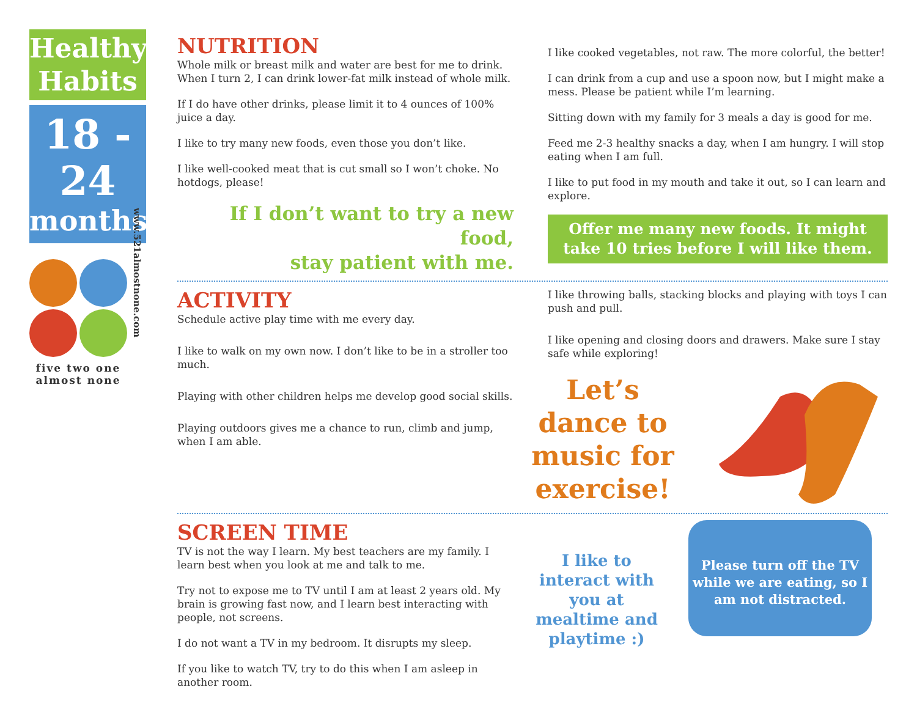Healthy
Habits
18 - 24
months
five two one almost none
www.521almostnone.com
NUTRITION
Whole milk or breast milk and water are best for me to drink. When I turn 2, I can drink lower-fat milk instead of whole milk.
If I do have other drinks, please limit it to 4 ounces of 100% juice a day.
I like to try many new foods, even those you don’t like.
I like well-cooked meat that is cut small so I won’t choke. No hotdogs, please!
If I don’t want to try a new food,
stay patient with me.
I like cooked vegetables, not raw. The more colorful, the better!
I can drink from a cup and use a spoon now, but I might make a mess. Please be patient while I’m learning.
Sitting down with my family for 3 meals a day is good for me.
Feed me 2-3 healthy snacks a day, when I am hungry. I will stop eating when I am full.
I like to put food in my mouth and take it out, so I can learn and explore.
Offer me many new foods. It might take 10 tries before I will like them.
ACTIVITY
Schedule active play time with me every day.
I like to walk on my own now. I don’t like to be in a stroller too much.
Playing with other children helps me develop good social skills.
Playing outdoors gives me a chance to run, climb and jump, when I am able.
I like throwing balls, stacking blocks and playing with toys I can push and pull.
I like opening and closing doors and drawers. Make sure I stay safe while exploring!
Let’s dance to music for exercise!
SCREEN TIME
TV is not the way I learn. My best teachers are my family. I learn best when you look at me and talk to me.
Try not to expose me to TV until I am at least 2 years old. My brain is growing fast now, and I learn best interacting with people, not screens.
I do not want a TV in my bedroom. It disrupts my sleep.
If you like to watch TV, try to do this when I am asleep in another room.
I like to interact with you at mealtime and playtime :)
Please turn off the TV while we are eating, so I am not distracted.